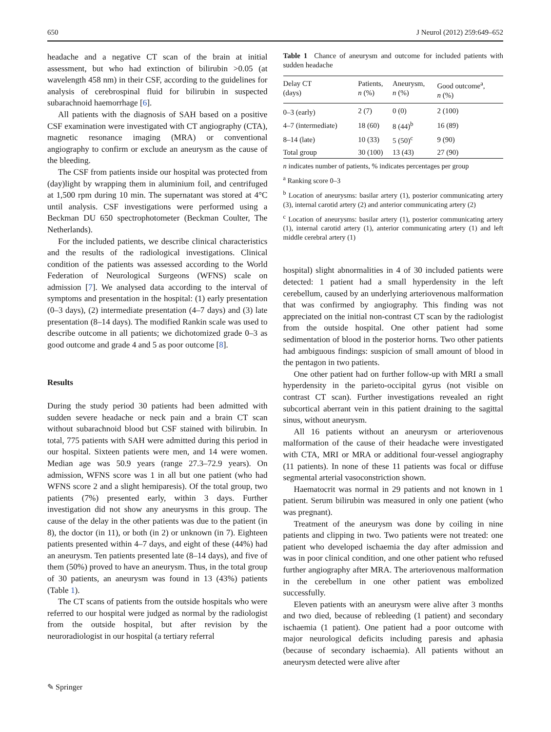650 J Neurol (2012) 259:649–652
headache and a negative CT scan of the brain at initial assessment, but who had extinction of bilirubin >0.05 (at wavelength 458 nm) in their CSF, according to the guidelines for analysis of cerebrospinal fluid for bilirubin in suspected subarachnoid haemorrhage [6].
All patients with the diagnosis of SAH based on a positive CSF examination were investigated with CT angiography (CTA), magnetic resonance imaging (MRA) or conventional angiography to confirm or exclude an aneurysm as the cause of the bleeding.
The CSF from patients inside our hospital was protected from (day)light by wrapping them in aluminium foil, and centrifuged at 1,500 rpm during 10 min. The supernatant was stored at 4°C until analysis. CSF investigations were performed using a Beckman DU 650 spectrophotometer (Beckman Coulter, The Netherlands).
For the included patients, we describe clinical characteristics and the results of the radiological investigations. Clinical condition of the patients was assessed according to the World Federation of Neurological Surgeons (WFNS) scale on admission [7]. We analysed data according to the interval of symptoms and presentation in the hospital: (1) early presentation (0–3 days), (2) intermediate presentation (4–7 days) and (3) late presentation (8–14 days). The modified Rankin scale was used to describe outcome in all patients; we dichotomized grade 0–3 as good outcome and grade 4 and 5 as poor outcome [8].
Results
During the study period 30 patients had been admitted with sudden severe headache or neck pain and a brain CT scan without subarachnoid blood but CSF stained with bilirubin. In total, 775 patients with SAH were admitted during this period in our hospital. Sixteen patients were men, and 14 were women. Median age was 50.9 years (range 27.3–72.9 years). On admission, WFNS score was 1 in all but one patient (who had WFNS score 2 and a slight hemiparesis). Of the total group, two patients (7%) presented early, within 3 days. Further investigation did not show any aneurysms in this group. The cause of the delay in the other patients was due to the patient (in 8), the doctor (in 11), or both (in 2) or unknown (in 7). Eighteen patients presented within 4–7 days, and eight of these (44%) had an aneurysm. Ten patients presented late (8–14 days), and five of them (50%) proved to have an aneurysm. Thus, in the total group of 30 patients, an aneurysm was found in 13 (43%) patients (Table 1).
The CT scans of patients from the outside hospitals who were referred to our hospital were judged as normal by the radiologist from the outside hospital, but after revision by the neuroradiologist in our hospital (a tertiary referral
Table 1 Chance of aneurysm and outcome for included patients with sudden headache
| Delay CT (days) | Patients, n (%) | Aneurysm, n (%) | Good outcome<sup>a</sup>, n (%) |
| --- | --- | --- | --- |
| 0–3 (early) | 2 (7) | 0 (0) | 2 (100) |
| 4–7 (intermediate) | 18 (60) | 8 (44)<sup>b</sup> | 16 (89) |
| 8–14 (late) | 10 (33) | 5 (50)<sup>c</sup> | 9 (90) |
| Total group | 30 (100) | 13 (43) | 27 (90) |
n indicates number of patients, % indicates percentages per group
<sup>a</sup> Ranking score 0–3
<sup>b</sup> Location of aneurysms: basilar artery (1), posterior communicating artery (3), internal carotid artery (2) and anterior communicating artery (2)
<sup>c</sup> Location of aneurysms: basilar artery (1), posterior communicating artery (1), internal carotid artery (1), anterior communicating artery (1) and left middle cerebral artery (1)
hospital) slight abnormalities in 4 of 30 included patients were detected: 1 patient had a small hyperdensity in the left cerebellum, caused by an underlying arteriovenous malformation that was confirmed by angiography. This finding was not appreciated on the initial non-contrast CT scan by the radiologist from the outside hospital. One other patient had some sedimentation of blood in the posterior horns. Two other patients had ambiguous findings: suspicion of small amount of blood in the pentagon in two patients.
One other patient had on further follow-up with MRI a small hyperdensity in the parieto-occipital gyrus (not visible on contrast CT scan). Further investigations revealed an right subcortical aberrant vein in this patient draining to the sagittal sinus, without aneurysm.
All 16 patients without an aneurysm or arteriovenous malformation of the cause of their headache were investigated with CTA, MRI or MRA or additional four-vessel angiography (11 patients). In none of these 11 patients was focal or diffuse segmental arterial vasoconstriction shown.
Haematocrit was normal in 29 patients and not known in 1 patient. Serum bilirubin was measured in only one patient (who was pregnant).
Treatment of the aneurysm was done by coiling in nine patients and clipping in two. Two patients were not treated: one patient who developed ischaemia the day after admission and was in poor clinical condition, and one other patient who refused further angiography after MRA. The arteriovenous malformation in the cerebellum in one other patient was embolized successfully.
Eleven patients with an aneurysm were alive after 3 months and two died, because of rebleeding (1 patient) and secondary ischaemia (1 patient). One patient had a poor outcome with major neurological deficits including paresis and aphasia (because of secondary ischaemia). All patients without an aneurysm detected were alive after
✎ Springer